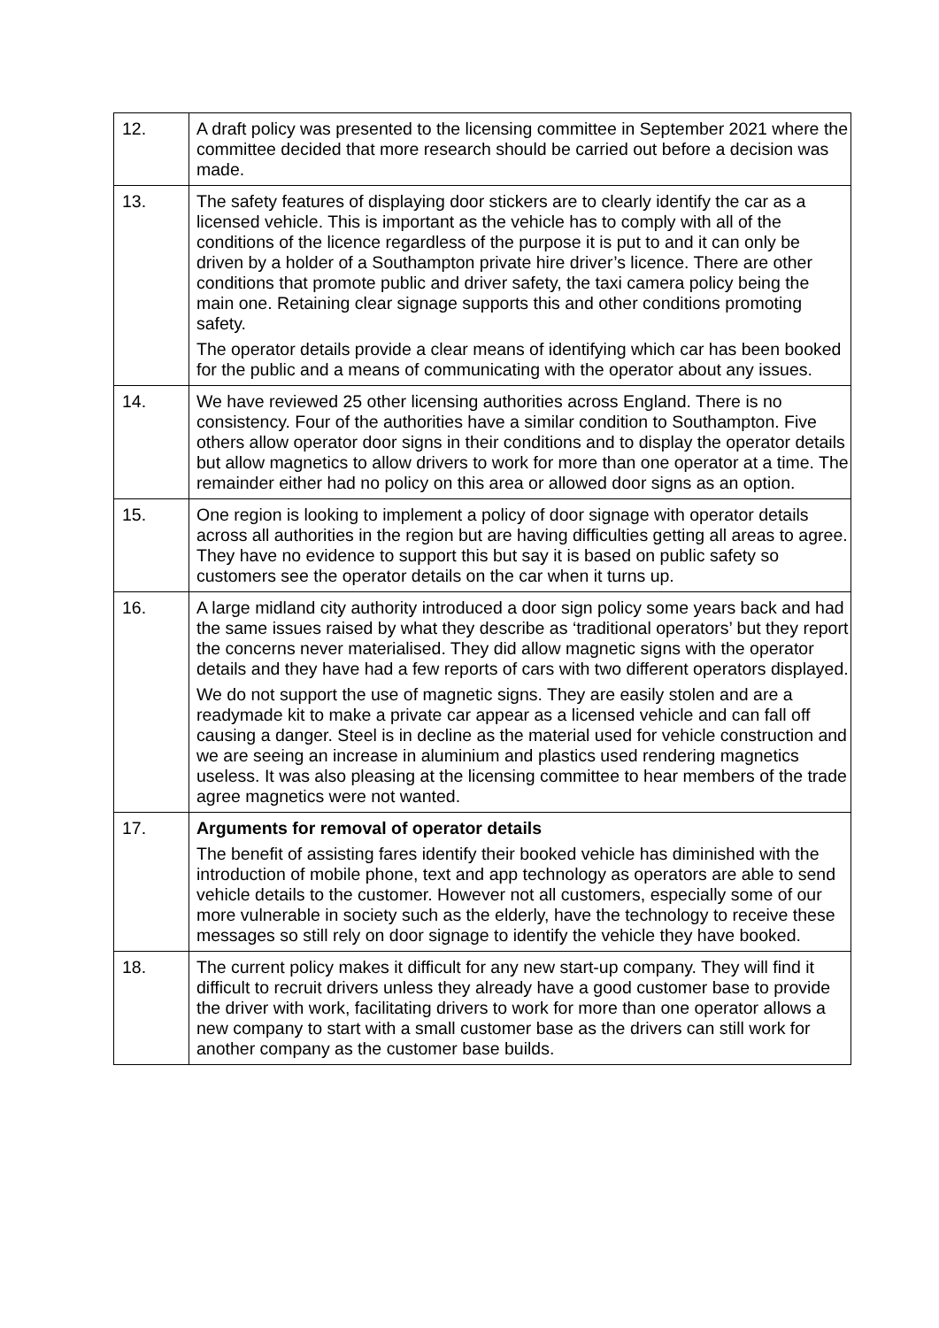| 12. | A draft policy was presented to the licensing committee in September 2021 where the committee decided that more research should be carried out before a decision was made. |
| 13. | The safety features of displaying door stickers are to clearly identify the car as a licensed vehicle. This is important as the vehicle has to comply with all of the conditions of the licence regardless of the purpose it is put to and it can only be driven by a holder of a Southampton private hire driver’s licence. There are other conditions that promote public and driver safety, the taxi camera policy being the main one. Retaining clear signage supports this and other conditions promoting safety. The operator details provide a clear means of identifying which car has been booked for the public and a means of communicating with the operator about any issues. |
| 14. | We have reviewed 25 other licensing authorities across England. There is no consistency. Four of the authorities have a similar condition to Southampton. Five others allow operator door signs in their conditions and to display the operator details but allow magnetics to allow drivers to work for more than one operator at a time. The remainder either had no policy on this area or allowed door signs as an option. |
| 15. | One region is looking to implement a policy of door signage with operator details across all authorities in the region but are having difficulties getting all areas to agree. They have no evidence to support this but say it is based on public safety so customers see the operator details on the car when it turns up. |
| 16. | A large midland city authority introduced a door sign policy some years back and had the same issues raised by what they describe as ‘traditional operators’ but they report the concerns never materialised. They did allow magnetic signs with the operator details and they have had a few reports of cars with two different operators displayed. We do not support the use of magnetic signs. They are easily stolen and are a readymade kit to make a private car appear as a licensed vehicle and can fall off causing a danger. Steel is in decline as the material used for vehicle construction and we are seeing an increase in aluminium and plastics used rendering magnetics useless. It was also pleasing at the licensing committee to hear members of the trade agree magnetics were not wanted. |
| 17. | Arguments for removal of operator details The benefit of assisting fares identify their booked vehicle has diminished with the introduction of mobile phone, text and app technology as operators are able to send vehicle details to the customer. However not all customers, especially some of our more vulnerable in society such as the elderly, have the technology to receive these messages so still rely on door signage to identify the vehicle they have booked. |
| 18. | The current policy makes it difficult for any new start-up company. They will find it difficult to recruit drivers unless they already have a good customer base to provide the driver with work, facilitating drivers to work for more than one operator allows a new company to start with a small customer base as the drivers can still work for another company as the customer base builds. |